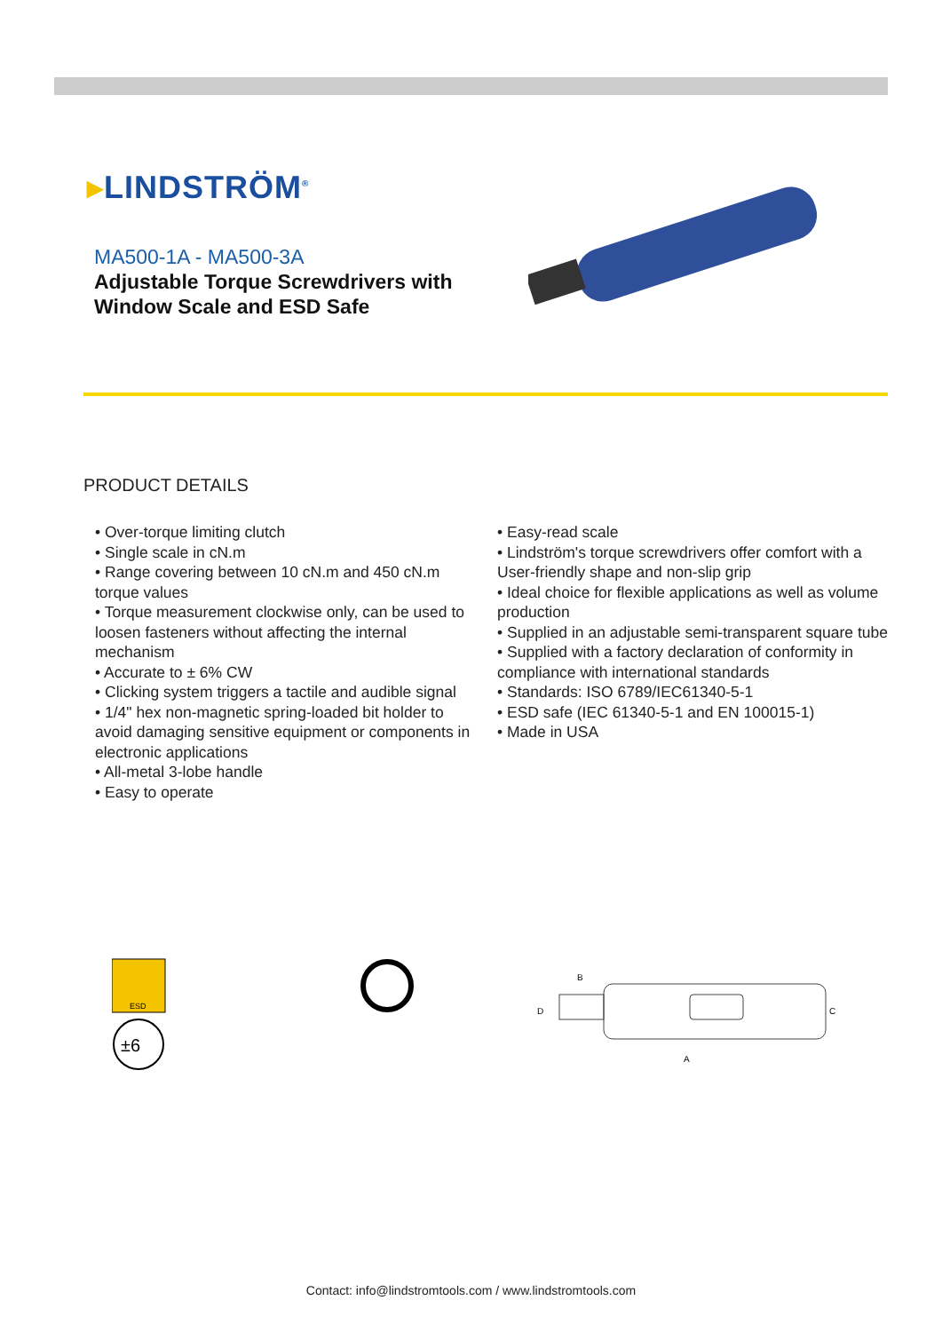▸LINDSTRÖM<sup>®</sup>
MA500-1A - MA500-3A
Adjustable Torque Screwdrivers with Window Scale and ESD Safe
PRODUCT DETAILS
• Over-torque limiting clutch
• Single scale in cN.m
• Range covering between 10 cN.m and 450 cN.m torque values
• Torque measurement clockwise only, can be used to loosen fasteners without affecting the internal mechanism
• Accurate to ± 6% CW
• Clicking system triggers a tactile and audible signal
• 1/4" hex non-magnetic spring-loaded bit holder to avoid damaging sensitive equipment or components in electronic applications
• All-metal 3-lobe handle
• Easy to operate
• Easy-read scale
• Lindström's torque screwdrivers offer comfort with a User-friendly shape and non-slip grip
• Ideal choice for flexible applications as well as volume production
• Supplied in an adjustable semi-transparent square tube
• Supplied with a factory declaration of conformity in compliance with international standards
• Standards: ISO 6789/IEC61340-5-1
• ESD safe (IEC 61340-5-1 and EN 100015-1)
• Made in USA
ESD
±6
B
D
C
A
Contact: info@lindstromtools.com / www.lindstromtools.com